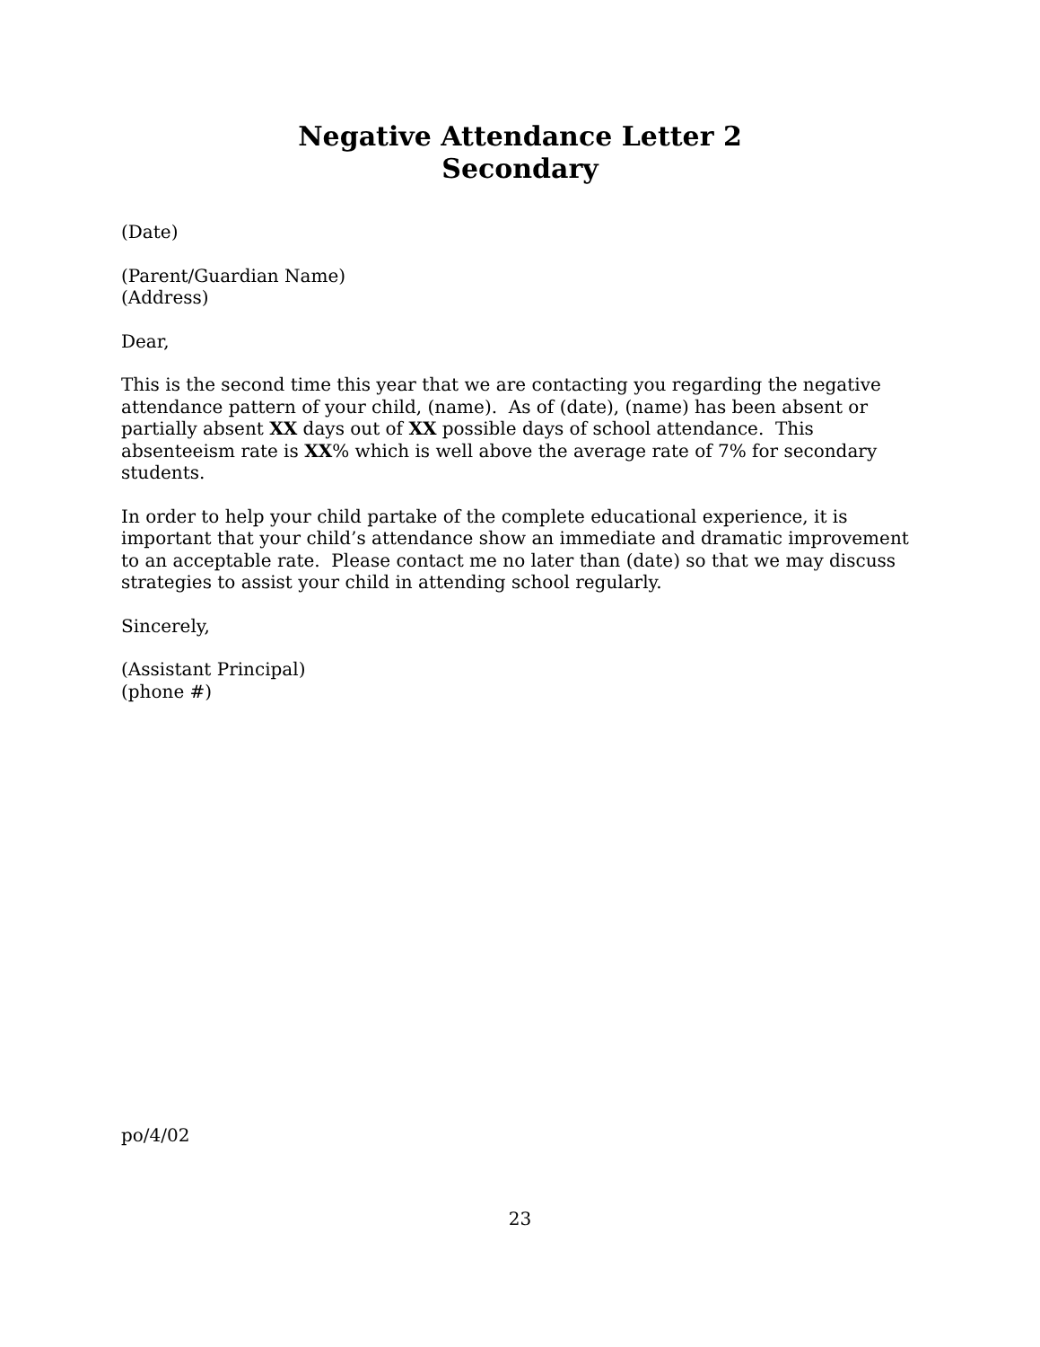Negative Attendance Letter 2
Secondary
(Date)
(Parent/Guardian Name)
(Address)
Dear,
This is the second time this year that we are contacting you regarding the negative attendance pattern of your child, (name). As of (date), (name) has been absent or partially absent XX days out of XX possible days of school attendance. This absenteeism rate is XX% which is well above the average rate of 7% for secondary students.
In order to help your child partake of the complete educational experience, it is important that your child’s attendance show an immediate and dramatic improvement to an acceptable rate. Please contact me no later than (date) so that we may discuss strategies to assist your child in attending school regularly.
Sincerely,
(Assistant Principal)
(phone #)
po/4/02
23